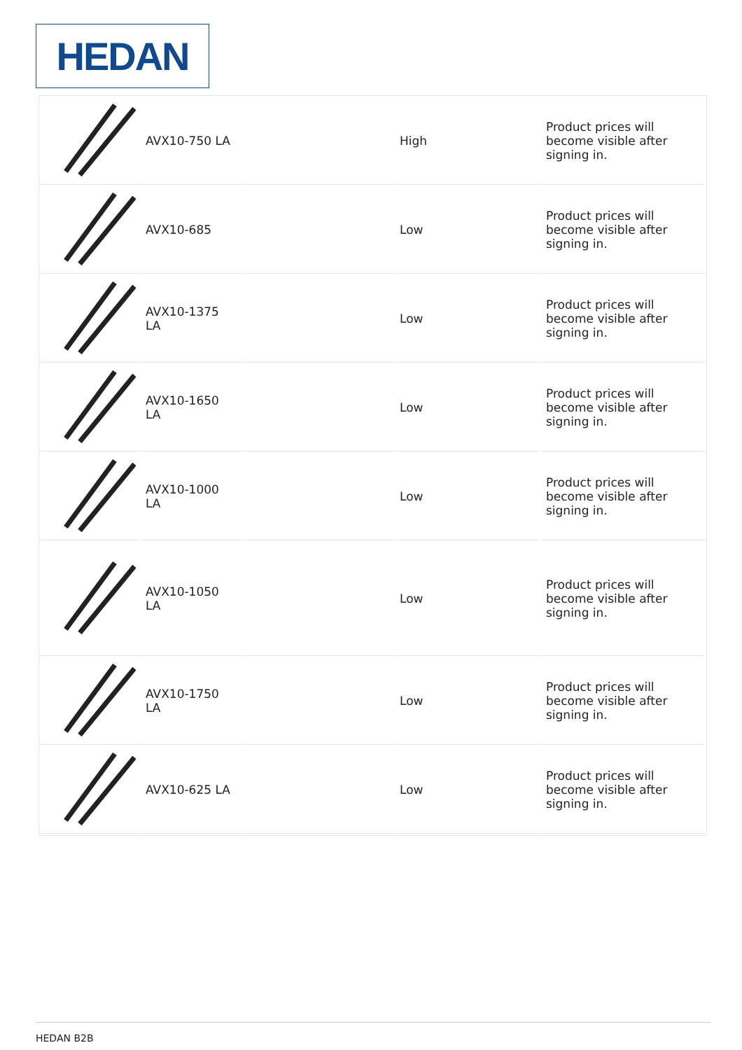HEDAN
| | AVX10-750 LA | | High | Product prices will become visible after signing in. |
| | AVX10-685 | | Low | Product prices will become visible after signing in. |
| | AVX10-1375 LA | | Low | Product prices will become visible after signing in. |
| | AVX10-1650 LA | | Low | Product prices will become visible after signing in. |
| | AVX10-1000 LA | | Low | Product prices will become visible after signing in. |
| | AVX10-1050 LA | | Low | Product prices will become visible after signing in. |
| | AVX10-1750 LA | | Low | Product prices will become visible after signing in. |
| | AVX10-625 LA | | Low | Product prices will become visible after signing in. |
HEDAN B2B